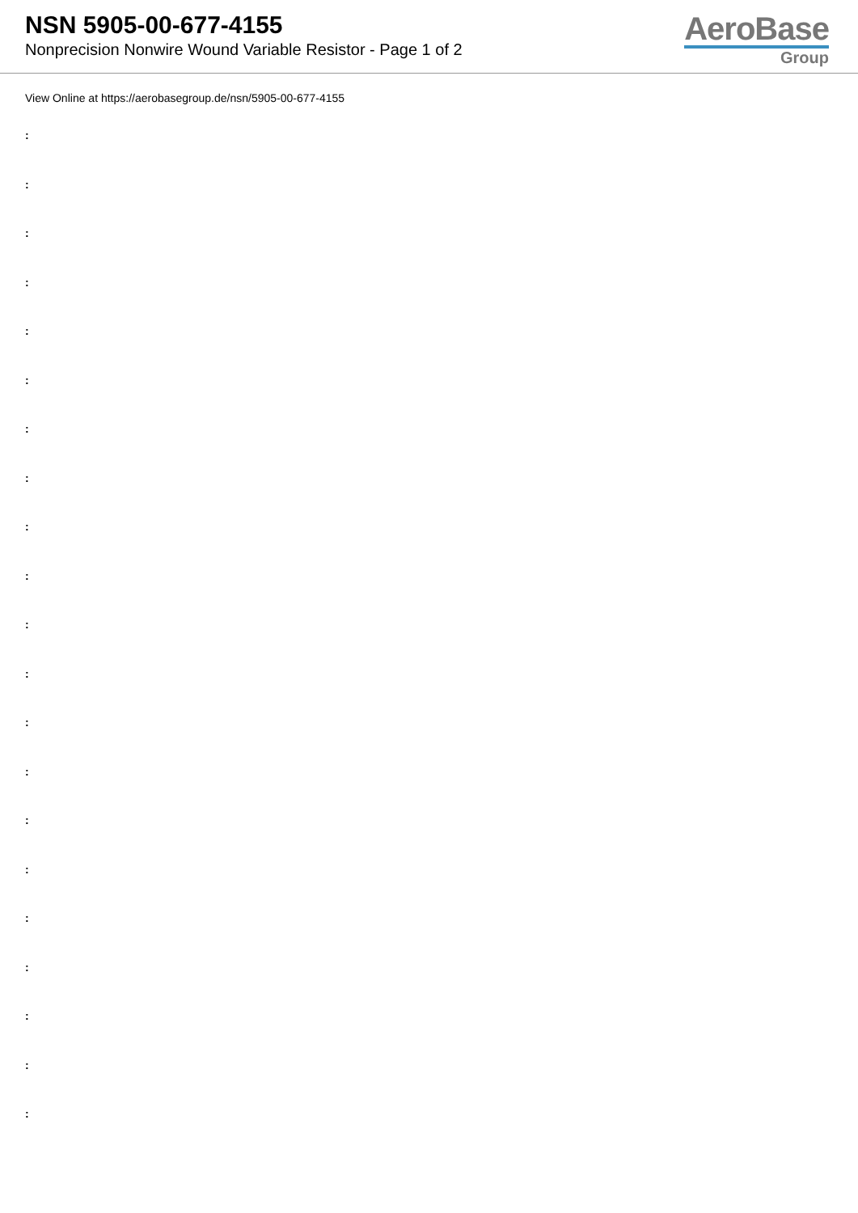NSN 5905-00-677-4155
Nonprecision Nonwire Wound Variable Resistor - Page 1 of 2
AeroBase
Group
View Online at https://aerobasegroup.de/nsn/5905-00-677-4155
:
:
:
:
:
:
:
:
:
:
:
:
:
:
:
:
:
:
:
:
: